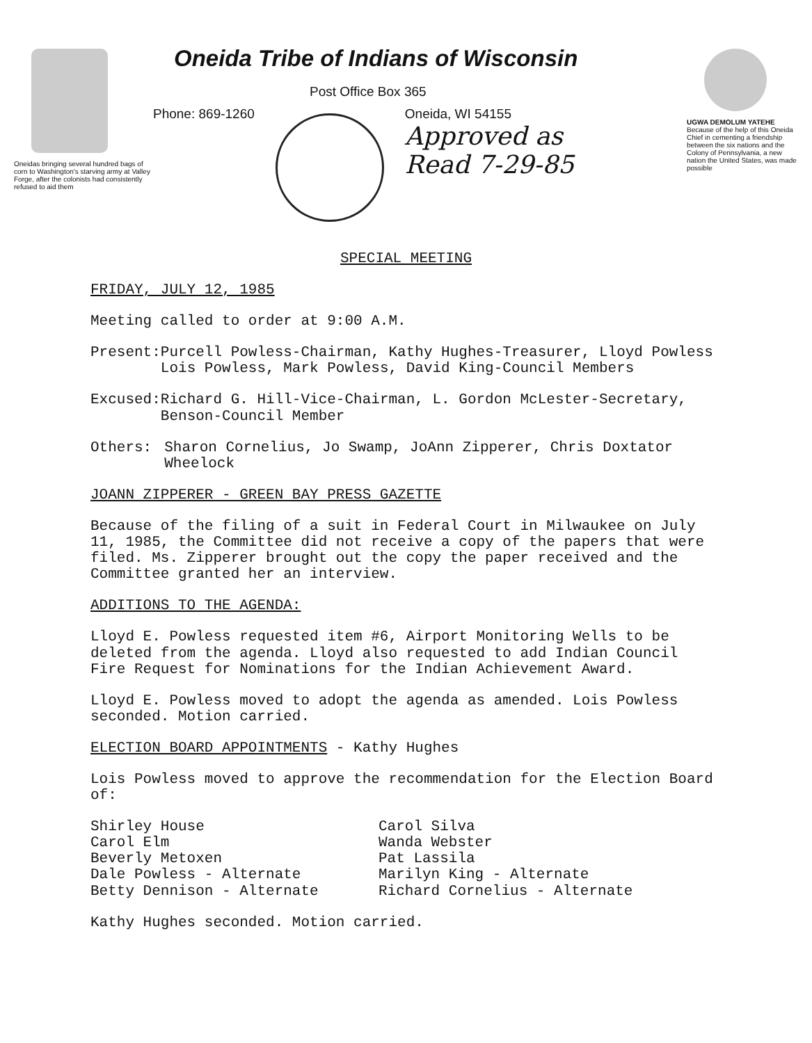Oneidas bringing several hundred bags of corn to Washington's starving army at Valley Forge, after the colonists had consistently refused to aid them
Oneida Tribe of Indians of Wisconsin
Post Office Box 365
Phone: 869-1260 Oneida, WI 54155
Approved as
Read 7-29-85
UGWA DEMOLUM YATEHE Because of the help of this Oneida Chief in cementing a friendship between the six nations and the Colony of Pennsylvania, a new nation the United States, was made possible
SPECIAL MEETING
FRIDAY, JULY 12, 1985
Meeting called to order at 9:00 A.M.
Present: Purcell Powless-Chairman, Kathy Hughes-Treasurer, Lloyd Powless Lois Powless, Mark Powless, David King-Council Members
Excused: Richard G. Hill-Vice-Chairman, L. Gordon McLester-Secretary, Benson-Council Member
Others: Sharon Cornelius, Jo Swamp, JoAnn Zipperer, Chris Doxtator Wheelock
JOANN ZIPPERER - GREEN BAY PRESS GAZETTE
Because of the filing of a suit in Federal Court in Milwaukee on July 11, 1985, the Committee did not receive a copy of the papers that were filed. Ms. Zipperer brought out the copy the paper received and the Committee granted her an interview.
ADDITIONS TO THE AGENDA:
Lloyd E. Powless requested item #6, Airport Monitoring Wells to be deleted from the agenda. Lloyd also requested to add Indian Council Fire Request for Nominations for the Indian Achievement Award.
Lloyd E. Powless moved to adopt the agenda as amended. Lois Powless seconded. Motion carried.
ELECTION BOARD APPOINTMENTS - Kathy Hughes
Lois Powless moved to approve the recommendation for the Election Board of:
Shirley House
Carol Elm
Beverly Metoxen
Dale Powless - Alternate
Betty Dennison - Alternate
Carol Silva
Wanda Webster
Pat Lassila
Marilyn King - Alternate
Richard Cornelius - Alternate
Kathy Hughes seconded. Motion carried.